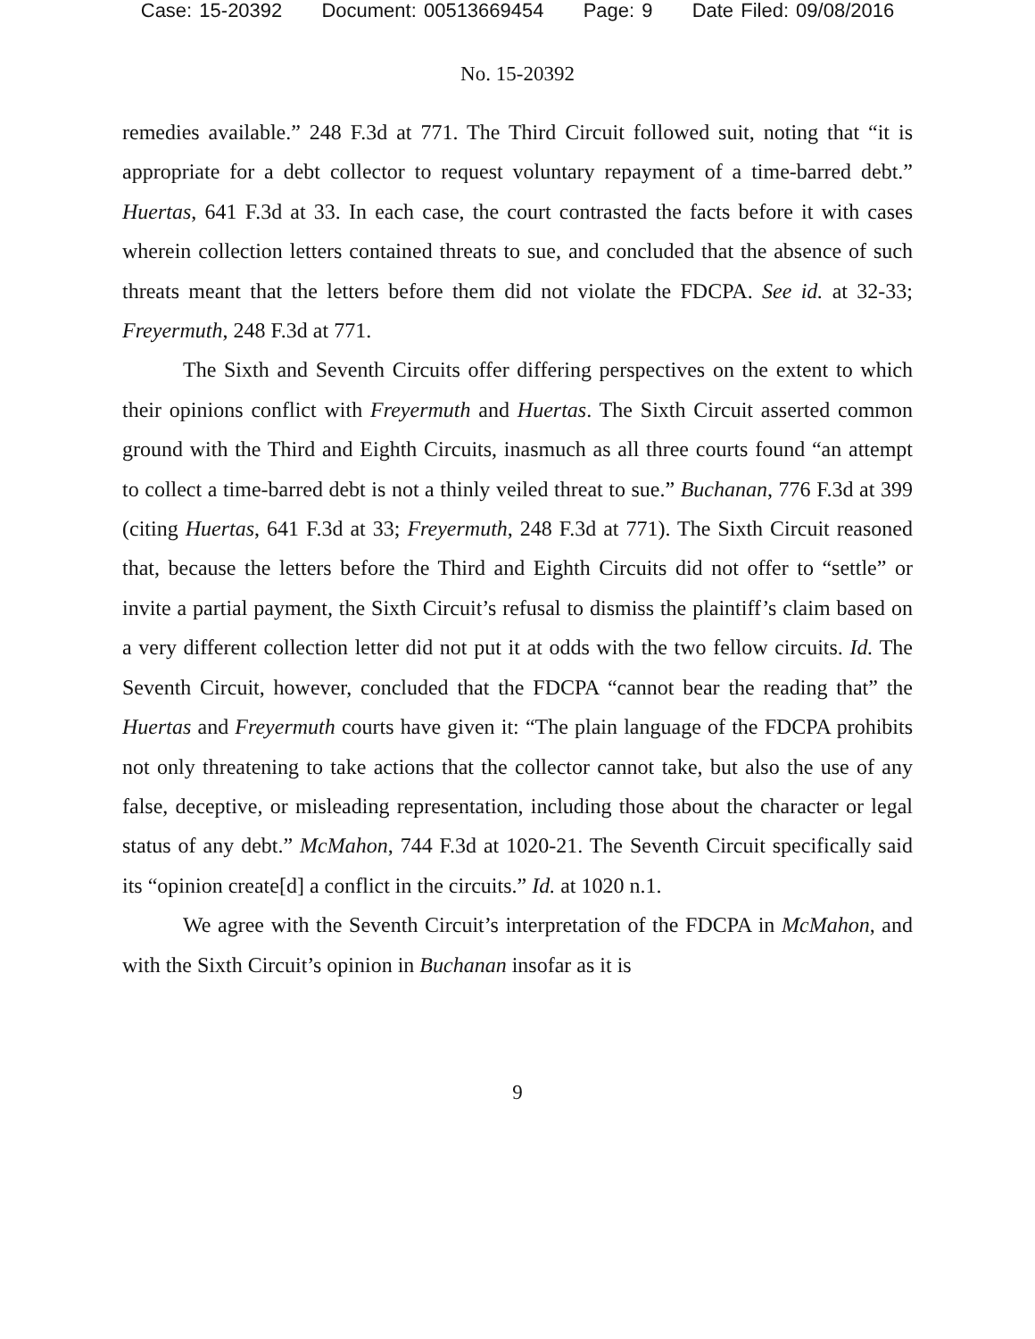Case: 15-20392 Document: 00513669454 Page: 9 Date Filed: 09/08/2016
No. 15-20392
remedies available.” 248 F.3d at 771. The Third Circuit followed suit, noting that “it is appropriate for a debt collector to request voluntary repayment of a time-barred debt.” Huertas, 641 F.3d at 33. In each case, the court contrasted the facts before it with cases wherein collection letters contained threats to sue, and concluded that the absence of such threats meant that the letters before them did not violate the FDCPA. See id. at 32-33; Freyermuth, 248 F.3d at 771.
The Sixth and Seventh Circuits offer differing perspectives on the extent to which their opinions conflict with Freyermuth and Huertas. The Sixth Circuit asserted common ground with the Third and Eighth Circuits, inasmuch as all three courts found “an attempt to collect a time-barred debt is not a thinly veiled threat to sue.” Buchanan, 776 F.3d at 399 (citing Huertas, 641 F.3d at 33; Freyermuth, 248 F.3d at 771). The Sixth Circuit reasoned that, because the letters before the Third and Eighth Circuits did not offer to “settle” or invite a partial payment, the Sixth Circuit’s refusal to dismiss the plaintiff’s claim based on a very different collection letter did not put it at odds with the two fellow circuits. Id. The Seventh Circuit, however, concluded that the FDCPA “cannot bear the reading that” the Huertas and Freyermuth courts have given it: “The plain language of the FDCPA prohibits not only threatening to take actions that the collector cannot take, but also the use of any false, deceptive, or misleading representation, including those about the character or legal status of any debt.” McMahon, 744 F.3d at 1020-21. The Seventh Circuit specifically said its “opinion create[d] a conflict in the circuits.” Id. at 1020 n.1.
We agree with the Seventh Circuit’s interpretation of the FDCPA in McMahon, and with the Sixth Circuit’s opinion in Buchanan insofar as it is
9